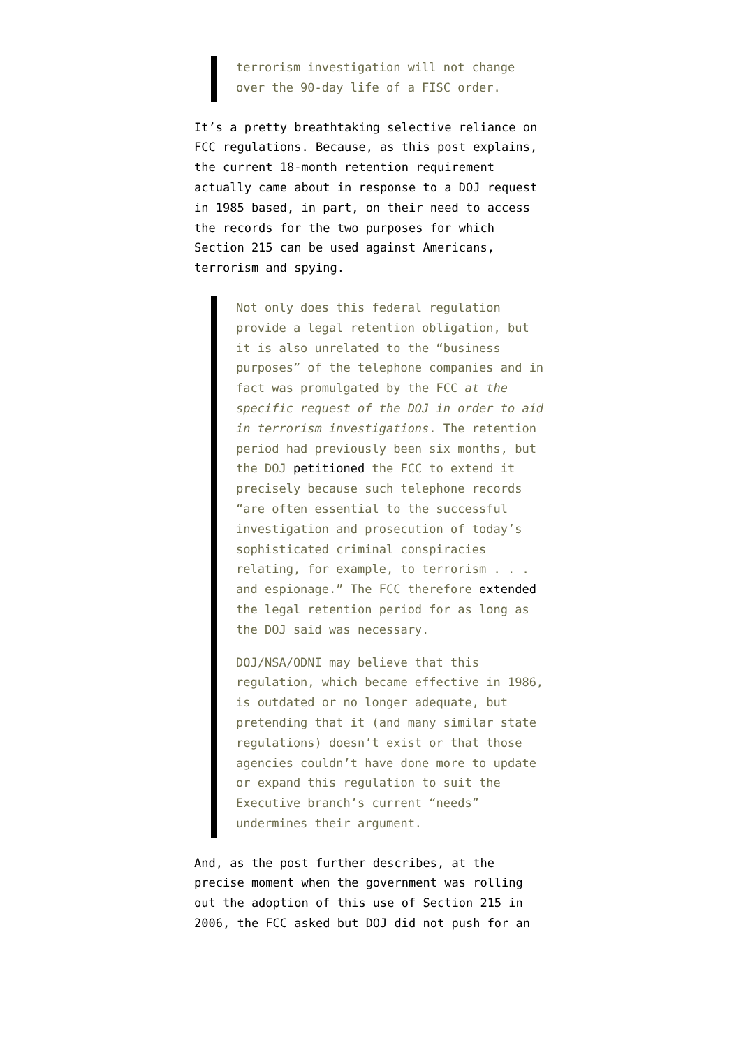terrorism investigation will not change over the 90-day life of a FISC order.
It’s a pretty breathtaking selective reliance on FCC regulations. Because, as this post explains, the current 18-month retention requirement actually came about in response to a DOJ request in 1985 based, in part, on their need to access the records for the two purposes for which Section 215 can be used against Americans, terrorism and spying.
Not only does this federal regulation provide a legal retention obligation, but it is also unrelated to the “business purposes” of the telephone companies and in fact was promulgated by the FCC at the specific request of the DOJ in order to aid in terrorism investigations. The retention period had previously been six months, but the DOJ petitioned the FCC to extend it precisely because such telephone records “are often essential to the successful investigation and prosecution of today’s sophisticated criminal conspiracies relating, for example, to terrorism . . . and espionage.” The FCC therefore extended the legal retention period for as long as the DOJ said was necessary.
DOJ/NSA/ODNI may believe that this regulation, which became effective in 1986, is outdated or no longer adequate, but pretending that it (and many similar state regulations) doesn’t exist or that those agencies couldn’t have done more to update or expand this regulation to suit the Executive branch’s current “needs” undermines their argument.
And, as the post further describes, at the precise moment when the government was rolling out the adoption of this use of Section 215 in 2006, the FCC asked but DOJ did not push for an